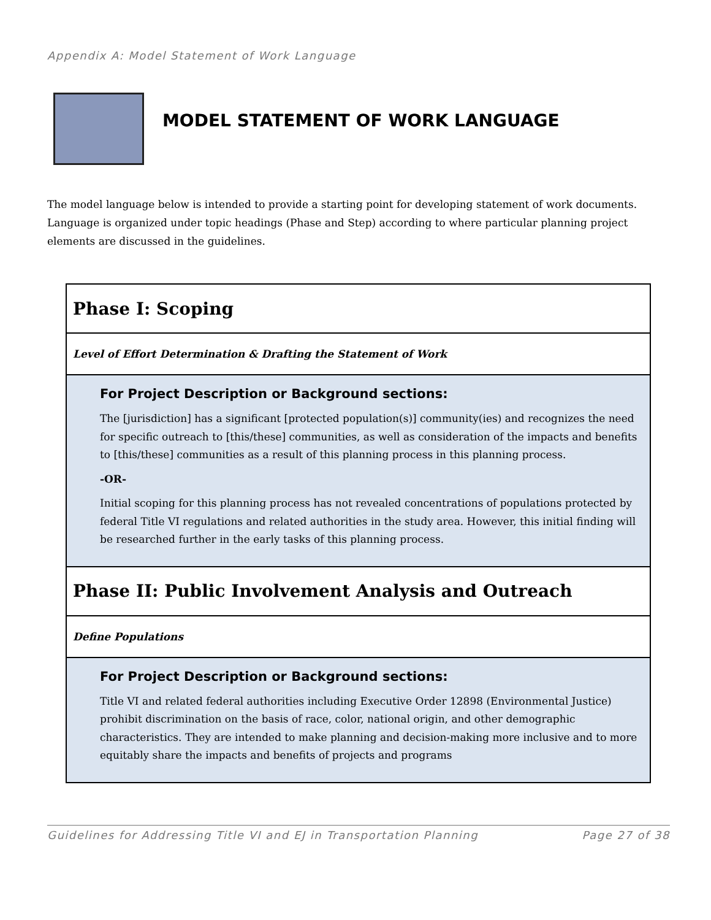Appendix A: Model Statement of Work Language
MODEL STATEMENT OF WORK LANGUAGE
The model language below is intended to provide a starting point for developing statement of work documents. Language is organized under topic headings (Phase and Step) according to where particular planning project elements are discussed in the guidelines.
| Phase I: Scoping |
| Level of Effort Determination & Drafting the Statement of Work |
| For Project Description or Background sections: The [jurisdiction] has a significant [protected population(s)] community(ies) and recognizes the need for specific outreach to [this/these] communities, as well as consideration of the impacts and benefits to [this/these] communities as a result of this planning process in this planning process. -OR- Initial scoping for this planning process has not revealed concentrations of populations protected by federal Title VI regulations and related authorities in the study area. However, this initial finding will be researched further in the early tasks of this planning process. |
| Phase II: Public Involvement Analysis and Outreach |
| Define Populations |
| For Project Description or Background sections: Title VI and related federal authorities including Executive Order 12898 (Environmental Justice) prohibit discrimination on the basis of race, color, national origin, and other demographic characteristics. They are intended to make planning and decision-making more inclusive and to more equitably share the impacts and benefits of projects and programs |
Guidelines for Addressing Title VI and EJ in Transportation Planning Page 27 of 38